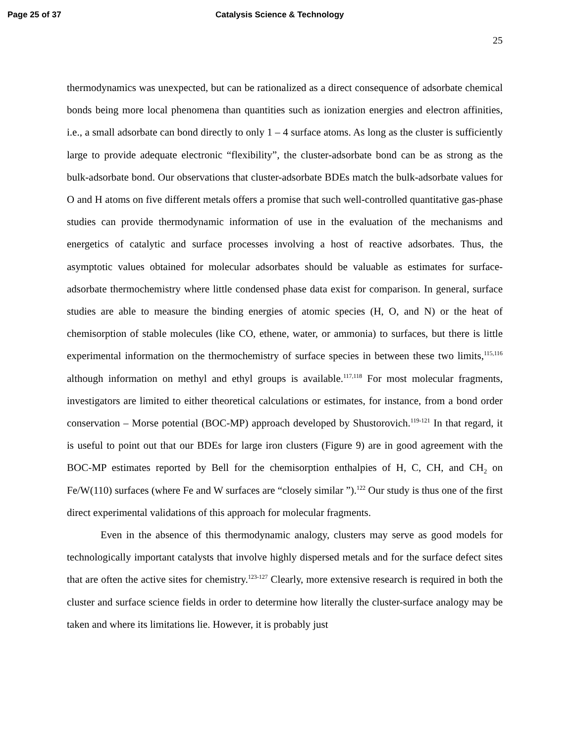Page 25 of 37 Catalysis Science & Technology
25
thermodynamics was unexpected, but can be rationalized as a direct consequence of adsorbate chemical bonds being more local phenomena than quantities such as ionization energies and electron affinities, i.e., a small adsorbate can bond directly to only 1 – 4 surface atoms. As long as the cluster is sufficiently large to provide adequate electronic “flexibility”, the cluster-adsorbate bond can be as strong as the bulk-adsorbate bond. Our observations that cluster-adsorbate BDEs match the bulk-adsorbate values for O and H atoms on five different metals offers a promise that such well-controlled quantitative gas-phase studies can provide thermodynamic information of use in the evaluation of the mechanisms and energetics of catalytic and surface processes involving a host of reactive adsorbates. Thus, the asymptotic values obtained for molecular adsorbates should be valuable as estimates for surface-adsorbate thermochemistry where little condensed phase data exist for comparison. In general, surface studies are able to measure the binding energies of atomic species (H, O, and N) or the heat of chemisorption of stable molecules (like CO, ethene, water, or ammonia) to surfaces, but there is little experimental information on the thermochemistry of surface species in between these two limits,<sup>115,116</sup> although information on methyl and ethyl groups is available.<sup>117,118</sup> For most molecular fragments, investigators are limited to either theoretical calculations or estimates, for instance, from a bond order conservation – Morse potential (BOC-MP) approach developed by Shustorovich.<sup>119-121</sup> In that regard, it is useful to point out that our BDEs for large iron clusters (Figure 9) are in good agreement with the BOC-MP estimates reported by Bell for the chemisorption enthalpies of H, C, CH, and CH<sub>2</sub> on Fe/W(110) surfaces (where Fe and W surfaces are “closely similar ”).<sup>122</sup> Our study is thus one of the first direct experimental validations of this approach for molecular fragments.
Even in the absence of this thermodynamic analogy, clusters may serve as good models for technologically important catalysts that involve highly dispersed metals and for the surface defect sites that are often the active sites for chemistry.<sup>123-127</sup> Clearly, more extensive research is required in both the cluster and surface science fields in order to determine how literally the cluster-surface analogy may be taken and where its limitations lie. However, it is probably just